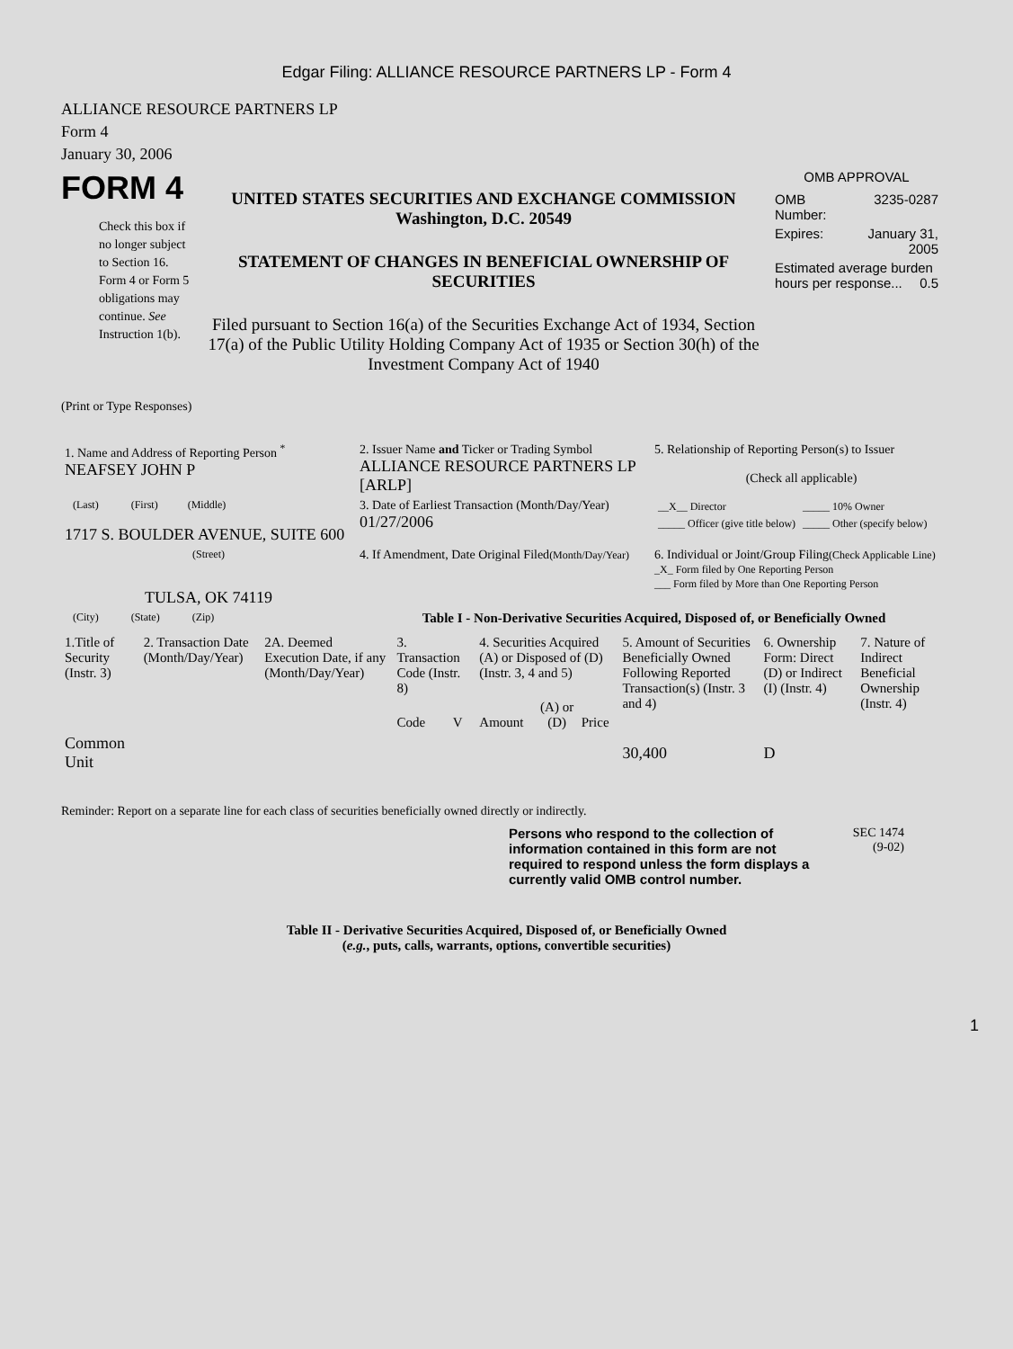Edgar Filing: ALLIANCE RESOURCE PARTNERS LP - Form 4
ALLIANCE RESOURCE PARTNERS LP
Form 4
January 30, 2006
FORM 4
Check this box if no longer subject to Section 16. Form 4 or Form 5 obligations may continue. See Instruction 1(b).
UNITED STATES SECURITIES AND EXCHANGE COMMISSION
Washington, D.C. 20549
STATEMENT OF CHANGES IN BENEFICIAL OWNERSHIP OF SECURITIES
Filed pursuant to Section 16(a) of the Securities Exchange Act of 1934, Section 17(a) of the Public Utility Holding Company Act of 1935 or Section 30(h) of the Investment Company Act of 1940
OMB APPROVAL
| OMB Number: | 3235-0287 |
| Expires: | January 31, 2005 |
| Estimated average burden hours per response... 0.5 | |
(Print or Type Responses)
| 1. Name and Address of Reporting Person <sup>*</sup> NEAFSEY JOHN P | 2. Issuer Name and Ticker or Trading Symbol ALLIANCE RESOURCE PARTNERS LP [ARLP] | 5. Relationship of Reporting Person(s) to Issuer (Check all applicable) |
| (Last) (First) (Middle) 1717 S. BOULDER AVENUE, SUITE 600 | 3. Date of Earliest Transaction (Month/Day/Year) 01/27/2006 | / __X__ Director / _____ 10% Owner / / _____ Officer (give title below) / _____ Other (specify below) / |
| (Street) TULSA, OK 74119 | 4. If Amendment, Date Original Filed (Month/Day/Year) | 6. Individual or Joint/Group Filing (Check Applicable Line) _X_ Form filed by One Reporting Person ___ Form filed by More than One Reporting Person |
| (City) (State) (Zip) | Table I - Non-Derivative Securities Acquired, Disposed of, or Beneficially Owned | |
| 1.Title of Security (Instr. 3) | 2. Transaction Date (Month/Day/Year) | 2A. Deemed Execution Date, if any (Month/Day/Year) | 3. Transaction Code (Instr. 8) | | 4. Securities Acquired (A) or Disposed of (D) (Instr. 3, 4 and 5) | | | 5. Amount of Securities Beneficially Owned Following Reported Transaction(s) (Instr. 3 and 4) | 6. Ownership Form: Direct (D) or Indirect (I) (Instr. 4) | 7. Nature of Indirect Beneficial Ownership (Instr. 4) |
| --- | --- | --- | --- | --- | --- | --- | --- | --- | --- | --- |
| | | | Code | V | Amount | (A) or (D) | Price | | | |
| Common Unit | | | | | | | | 30,400 | D | |
Reminder: Report on a separate line for each class of securities beneficially owned directly or indirectly.
Persons who respond to the collection of information contained in this form are not required to respond unless the form displays a currently valid OMB control number.
SEC 1474
(9-02)
Table II - Derivative Securities Acquired, Disposed of, or Beneficially Owned
(e.g., puts, calls, warrants, options, convertible securities)
1